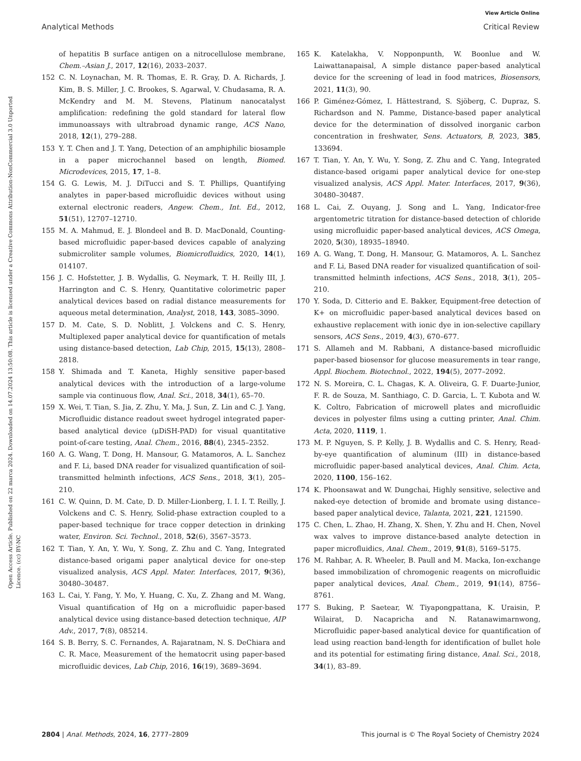View Article Online
Analytical Methods Critical Review
Open Access Article. Published on 22 marca 2024. Downloaded on 14.07.2024 13:50:08. This article is licensed under a Creative Commons Attribution-NonCommercial 3.0 Unported Licence. (cc) BY-NC
of hepatitis B surface antigen on a nitrocellulose membrane, Chem.–Asian J., 2017, 12(16), 2033–2037.
152 C. N. Loynachan, M. R. Thomas, E. R. Gray, D. A. Richards, J. Kim, B. S. Miller, J. C. Brookes, S. Agarwal, V. Chudasama, R. A. McKendry and M. M. Stevens, Platinum nanocatalyst amplification: redefining the gold standard for lateral flow immunoassays with ultrabroad dynamic range, ACS Nano, 2018, 12(1), 279–288.
153 Y. T. Chen and J. T. Yang, Detection of an amphiphilic biosample in a paper microchannel based on length, Biomed. Microdevices, 2015, 17, 1–8.
154 G. G. Lewis, M. J. DiTucci and S. T. Phillips, Quantifying analytes in paper-based microfluidic devices without using external electronic readers, Angew. Chem., Int. Ed., 2012, 51(51), 12707–12710.
155 M. A. Mahmud, E. J. Blondeel and B. D. MacDonald, Counting-based microfluidic paper-based devices capable of analyzing submicroliter sample volumes, Biomicrofluidics, 2020, 14(1), 014107.
156 J. C. Hofstetter, J. B. Wydallis, G. Neymark, T. H. Reilly III, J. Harrington and C. S. Henry, Quantitative colorimetric paper analytical devices based on radial distance measurements for aqueous metal determination, Analyst, 2018, 143, 3085–3090.
157 D. M. Cate, S. D. Noblitt, J. Volckens and C. S. Henry, Multiplexed paper analytical device for quantification of metals using distance-based detection, Lab Chip, 2015, 15(13), 2808–2818.
158 Y. Shimada and T. Kaneta, Highly sensitive paper-based analytical devices with the introduction of a large-volume sample via continuous flow, Anal. Sci., 2018, 34(1), 65–70.
159 X. Wei, T. Tian, S. Jia, Z. Zhu, Y. Ma, J. Sun, Z. Lin and C. J. Yang, Microfluidic distance readout sweet hydrogel integrated paper-based analytical device (μDiSH-PAD) for visual quantitative point-of-care testing, Anal. Chem., 2016, 88(4), 2345–2352.
160 A. G. Wang, T. Dong, H. Mansour, G. Matamoros, A. L. Sanchez and F. Li, based DNA reader for visualized quantification of soil-transmitted helminth infections, ACS Sens., 2018, 3(1), 205–210.
161 C. W. Quinn, D. M. Cate, D. D. Miller-Lionberg, I. I. I. T. Reilly, J. Volckens and C. S. Henry, Solid-phase extraction coupled to a paper-based technique for trace copper detection in drinking water, Environ. Sci. Technol., 2018, 52(6), 3567–3573.
162 T. Tian, Y. An, Y. Wu, Y. Song, Z. Zhu and C. Yang, Integrated distance-based origami paper analytical device for one-step visualized analysis, ACS Appl. Mater. Interfaces, 2017, 9(36), 30480–30487.
163 L. Cai, Y. Fang, Y. Mo, Y. Huang, C. Xu, Z. Zhang and M. Wang, Visual quantification of Hg on a microfluidic paper-based analytical device using distance-based detection technique, AIP Adv., 2017, 7(8), 085214.
164 S. B. Berry, S. C. Fernandes, A. Rajaratnam, N. S. DeChiara and C. R. Mace, Measurement of the hematocrit using paper-based microfluidic devices, Lab Chip, 2016, 16(19), 3689–3694.
165 K. Katelakha, V. Nopponpunth, W. Boonlue and W. Laiwattanapaisal, A simple distance paper-based analytical device for the screening of lead in food matrices, Biosensors, 2021, 11(3), 90.
166 P. Giménez-Gómez, I. Hättestrand, S. Sjöberg, C. Dupraz, S. Richardson and N. Pamme, Distance-based paper analytical device for the determination of dissolved inorganic carbon concentration in freshwater, Sens. Actuators, B, 2023, 385, 133694.
167 T. Tian, Y. An, Y. Wu, Y. Song, Z. Zhu and C. Yang, Integrated distance-based origami paper analytical device for one-step visualized analysis, ACS Appl. Mater. Interfaces, 2017, 9(36), 30480–30487.
168 L. Cai, Z. Ouyang, J. Song and L. Yang, Indicator-free argentometric titration for distance-based detection of chloride using microfluidic paper-based analytical devices, ACS Omega, 2020, 5(30), 18935–18940.
169 A. G. Wang, T. Dong, H. Mansour, G. Matamoros, A. L. Sanchez and F. Li, Based DNA reader for visualized quantification of soil-transmitted helminth infections, ACS Sens., 2018, 3(1), 205–210.
170 Y. Soda, D. Citterio and E. Bakker, Equipment-free detection of K+ on microfluidic paper-based analytical devices based on exhaustive replacement with ionic dye in ion-selective capillary sensors, ACS Sens., 2019, 4(3), 670–677.
171 S. Allameh and M. Rabbani, A distance-based microfluidic paper-based biosensor for glucose measurements in tear range, Appl. Biochem. Biotechnol., 2022, 194(5), 2077–2092.
172 N. S. Moreira, C. L. Chagas, K. A. Oliveira, G. F. Duarte-Junior, F. R. de Souza, M. Santhiago, C. D. Garcia, L. T. Kubota and W. K. Coltro, Fabrication of microwell plates and microfluidic devices in polyester films using a cutting printer, Anal. Chim. Acta, 2020, 1119, 1.
173 M. P. Nguyen, S. P. Kelly, J. B. Wydallis and C. S. Henry, Read-by-eye quantification of aluminum (III) in distance-based microfluidic paper-based analytical devices, Anal. Chim. Acta, 2020, 1100, 156–162.
174 K. Phoonsawat and W. Dungchai, Highly sensitive, selective and naked-eye detection of bromide and bromate using distance–based paper analytical device, Talanta, 2021, 221, 121590.
175 C. Chen, L. Zhao, H. Zhang, X. Shen, Y. Zhu and H. Chen, Novel wax valves to improve distance-based analyte detection in paper microfluidics, Anal. Chem., 2019, 91(8), 5169–5175.
176 M. Rahbar, A. R. Wheeler, B. Paull and M. Macka, Ion-exchange based immobilization of chromogenic reagents on microfluidic paper analytical devices, Anal. Chem., 2019, 91(14), 8756–8761.
177 S. Buking, P. Saetear, W. Tiyapongpattana, K. Uraisin, P. Wilairat, D. Nacapricha and N. Ratanawimarnwong, Microfluidic paper-based analytical device for quantification of lead using reaction band-length for identification of bullet hole and its potential for estimating firing distance, Anal. Sci., 2018, 34(1), 83–89.
2804 | Anal. Methods, 2024, 16, 2777–2809 This journal is © The Royal Society of Chemistry 2024